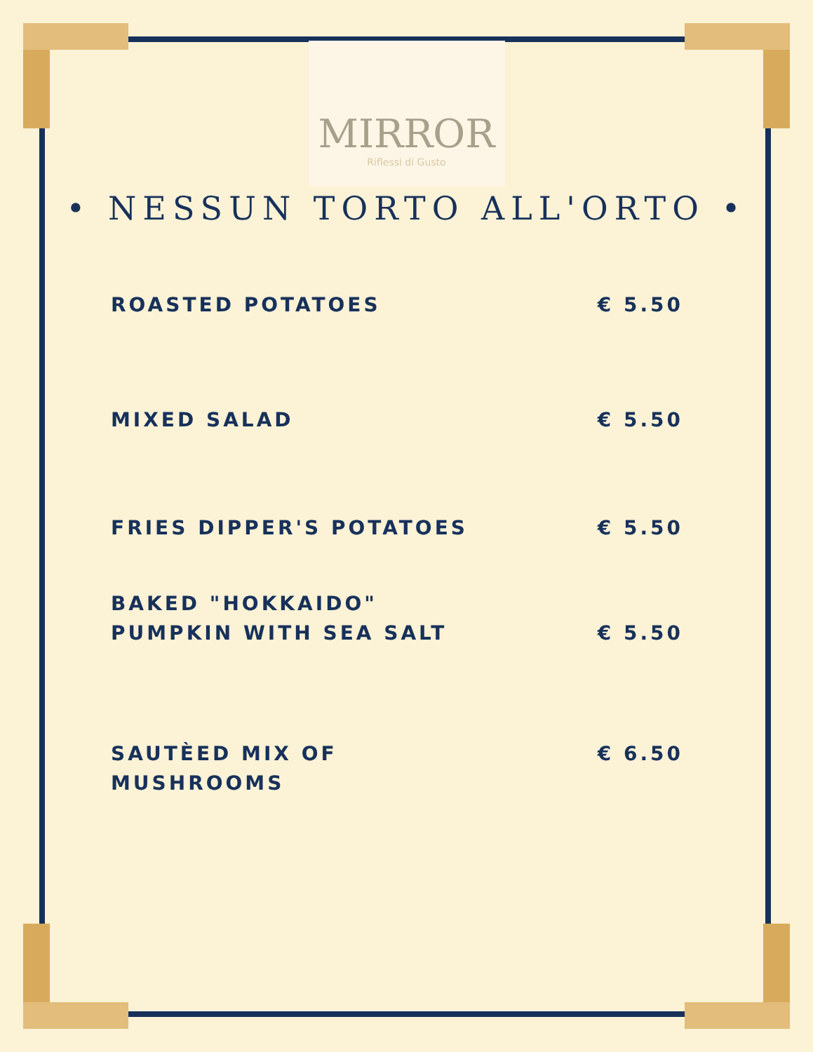MIRROR
Riflessi di Gusto
• NESSUN TORTO ALL'ORTO •
ROASTED POTATOES € 5.50
MIXED SALAD € 5.50
FRIES DIPPER'S POTATOES € 5.50
BAKED "HOKKAIDO"
PUMPKIN WITH SEA SALT € 5.50
SAUTÈED MIX OF
MUSHROOMS € 6.50